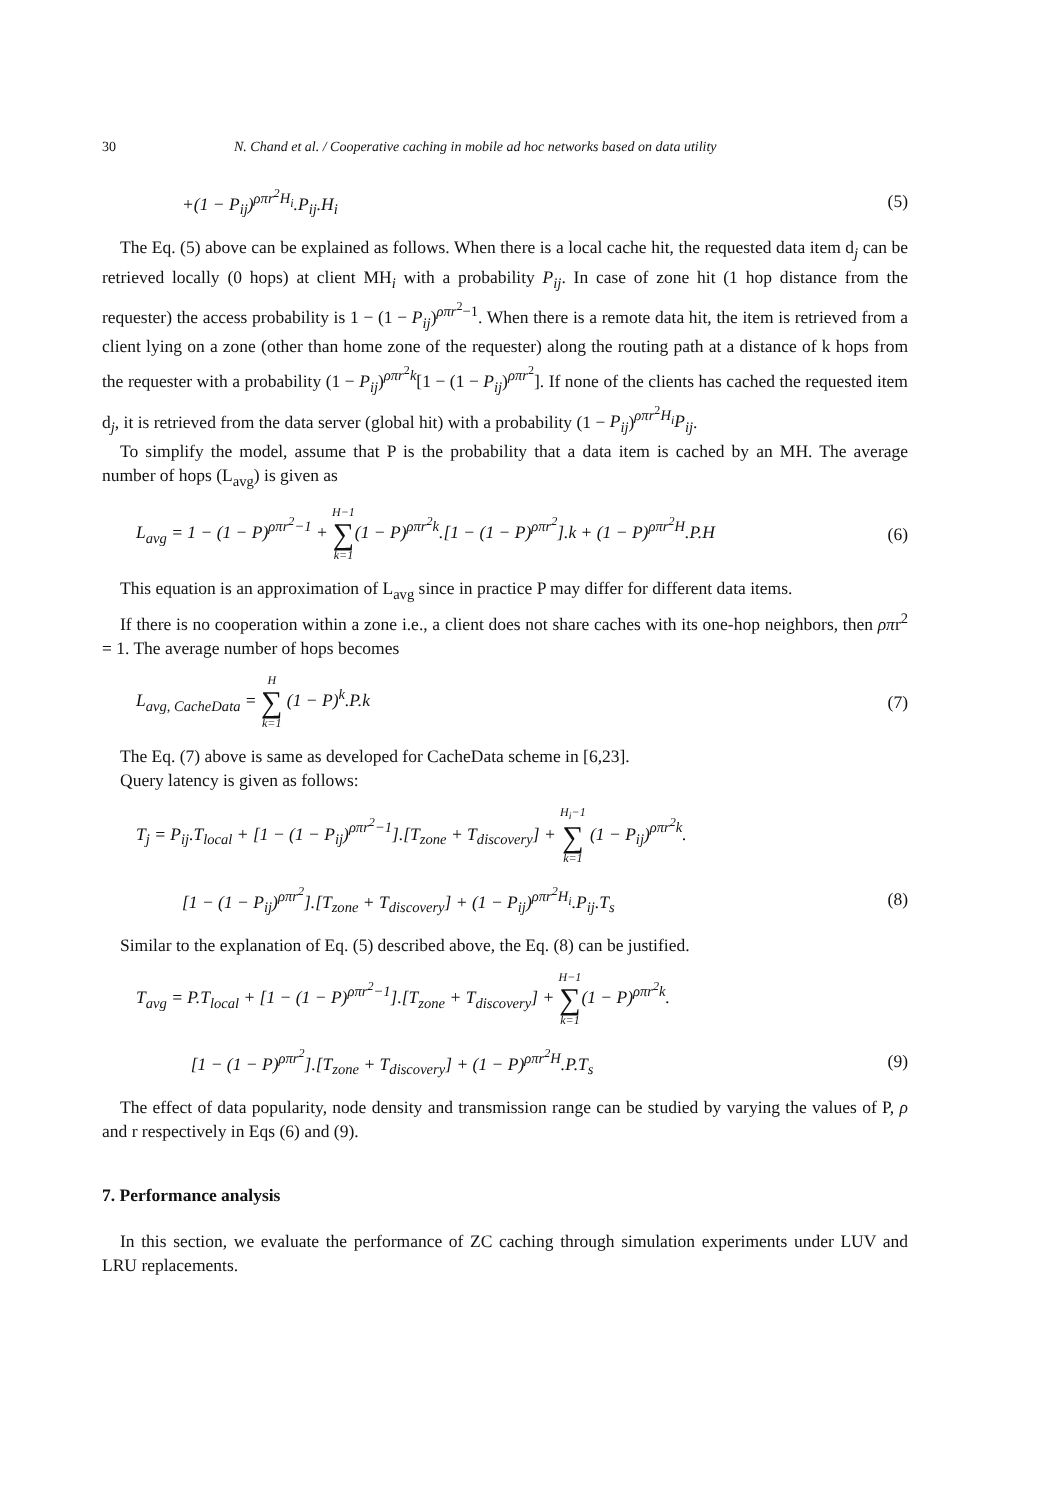30 N. Chand et al. / Cooperative caching in mobile ad hoc networks based on data utility
+(1 − P<sub>ij</sub>)<sup>ρπr<sup>2</sup>H<sub>i</sub></sup>.P<sub>ij</sub>.H<sub>i</sub> (5)
The Eq. (5) above can be explained as follows. When there is a local cache hit, the requested data item d<sub>j</sub> can be retrieved locally (0 hops) at client MH<sub>i</sub> with a probability P<sub>ij</sub>. In case of zone hit (1 hop distance from the requester) the access probability is 1 − (1 − P<sub>ij</sub>)<sup>ρπr<sup>2</sup>−1</sup>. When there is a remote data hit, the item is retrieved from a client lying on a zone (other than home zone of the requester) along the routing path at a distance of k hops from the requester with a probability (1 − P<sub>ij</sub>)<sup>ρπr<sup>2</sup>k</sup>[1 − (1 − P<sub>ij</sub>)<sup>ρπr<sup>2</sup></sup>]. If none of the clients has cached the requested item d<sub>j</sub>, it is retrieved from the data server (global hit) with a probability (1 − P<sub>ij</sub>)<sup>ρπr<sup>2</sup>H<sub>i</sub></sup>P<sub>ij</sub>.
To simplify the model, assume that P is the probability that a data item is cached by an MH. The average number of hops (L<sub>avg</sub>) is given as
L<sub>avg</sub> = 1 − (1 − P)<sup>ρπr<sup>2</sup>−1</sup> + H−1 ∑ k=1(1 − P)<sup>ρπr<sup>2</sup>k</sup>.[1 − (1 − P)<sup>ρπr<sup>2</sup></sup>].k + (1 − P)<sup>ρπr<sup>2</sup>H</sup>.P.H (6)
This equation is an approximation of L<sub>avg</sub> since in practice P may differ for different data items.
If there is no cooperation within a zone i.e., a client does not share caches with its one-hop neighbors, then ρπr<sup>2</sup> = 1. The average number of hops becomes
L<sub>avg, CacheData</sub> = H ∑ k=1 (1 − P)<sup>k</sup>.P.k (7)
The Eq. (7) above is same as developed for CacheData scheme in [6,23].
Query latency is given as follows:
T<sub>j</sub> = P<sub>ij</sub>.T<sub>local</sub> + [1 − (1 − P<sub>ij</sub>)<sup>ρπr<sup>2</sup>−1</sup>].[T<sub>zone</sub> + T<sub>discovery</sub>] + H<sub>i</sub>−1 ∑ k=1 (1 − P<sub>ij</sub>)<sup>ρπr<sup>2</sup>k</sup>.
[1 − (1 − P<sub>ij</sub>)<sup>ρπr<sup>2</sup></sup>].[T<sub>zone</sub> + T<sub>discovery</sub>] + (1 − P<sub>ij</sub>)<sup>ρπr<sup>2</sup>H<sub>i</sub></sup>.P<sub>ij</sub>.T<sub>s</sub> (8)
Similar to the explanation of Eq. (5) described above, the Eq. (8) can be justified.
T<sub>avg</sub> = P.T<sub>local</sub> + [1 − (1 − P)<sup>ρπr<sup>2</sup>−1</sup>].[T<sub>zone</sub> + T<sub>discovery</sub>] + H−1 ∑ k=1(1 − P)<sup>ρπr<sup>2</sup>k</sup>.
[1 − (1 − P)<sup>ρπr<sup>2</sup></sup>].[T<sub>zone</sub> + T<sub>discovery</sub>] + (1 − P)<sup>ρπr<sup>2</sup>H</sup>.P.T<sub>s</sub> (9)
The effect of data popularity, node density and transmission range can be studied by varying the values of P, ρ and r respectively in Eqs (6) and (9).
7. Performance analysis
In this section, we evaluate the performance of ZC caching through simulation experiments under LUV and LRU replacements.